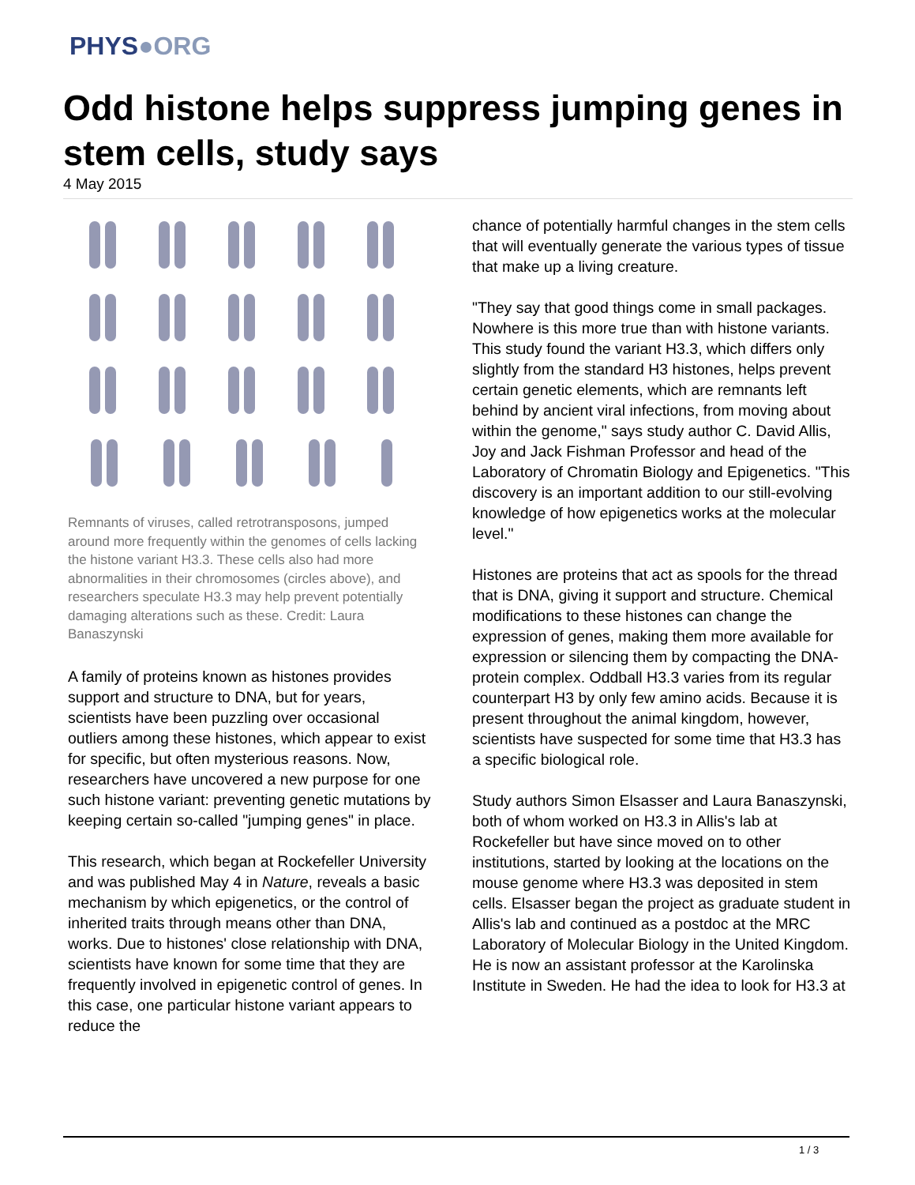PHYS●ORG
Odd histone helps suppress jumping genes in stem cells, study says
4 May 2015
Remnants of viruses, called retrotransposons, jumped around more frequently within the genomes of cells lacking the histone variant H3.3. These cells also had more abnormalities in their chromosomes (circles above), and researchers speculate H3.3 may help prevent potentially damaging alterations such as these. Credit: Laura Banaszynski
A family of proteins known as histones provides support and structure to DNA, but for years, scientists have been puzzling over occasional outliers among these histones, which appear to exist for specific, but often mysterious reasons. Now, researchers have uncovered a new purpose for one such histone variant: preventing genetic mutations by keeping certain so-called "jumping genes" in place.
This research, which began at Rockefeller University and was published May 4 in Nature, reveals a basic mechanism by which epigenetics, or the control of inherited traits through means other than DNA, works. Due to histones' close relationship with DNA, scientists have known for some time that they are frequently involved in epigenetic control of genes. In this case, one particular histone variant appears to reduce the
chance of potentially harmful changes in the stem cells that will eventually generate the various types of tissue that make up a living creature.
"They say that good things come in small packages. Nowhere is this more true than with histone variants. This study found the variant H3.3, which differs only slightly from the standard H3 histones, helps prevent certain genetic elements, which are remnants left behind by ancient viral infections, from moving about within the genome," says study author C. David Allis, Joy and Jack Fishman Professor and head of the Laboratory of Chromatin Biology and Epigenetics. "This discovery is an important addition to our still-evolving knowledge of how epigenetics works at the molecular level."
Histones are proteins that act as spools for the thread that is DNA, giving it support and structure. Chemical modifications to these histones can change the expression of genes, making them more available for expression or silencing them by compacting the DNA-protein complex. Oddball H3.3 varies from its regular counterpart H3 by only few amino acids. Because it is present throughout the animal kingdom, however, scientists have suspected for some time that H3.3 has a specific biological role.
Study authors Simon Elsasser and Laura Banaszynski, both of whom worked on H3.3 in Allis's lab at Rockefeller but have since moved on to other institutions, started by looking at the locations on the mouse genome where H3.3 was deposited in stem cells. Elsasser began the project as graduate student in Allis's lab and continued as a postdoc at the MRC Laboratory of Molecular Biology in the United Kingdom. He is now an assistant professor at the Karolinska Institute in Sweden. He had the idea to look for H3.3 at
1 / 3